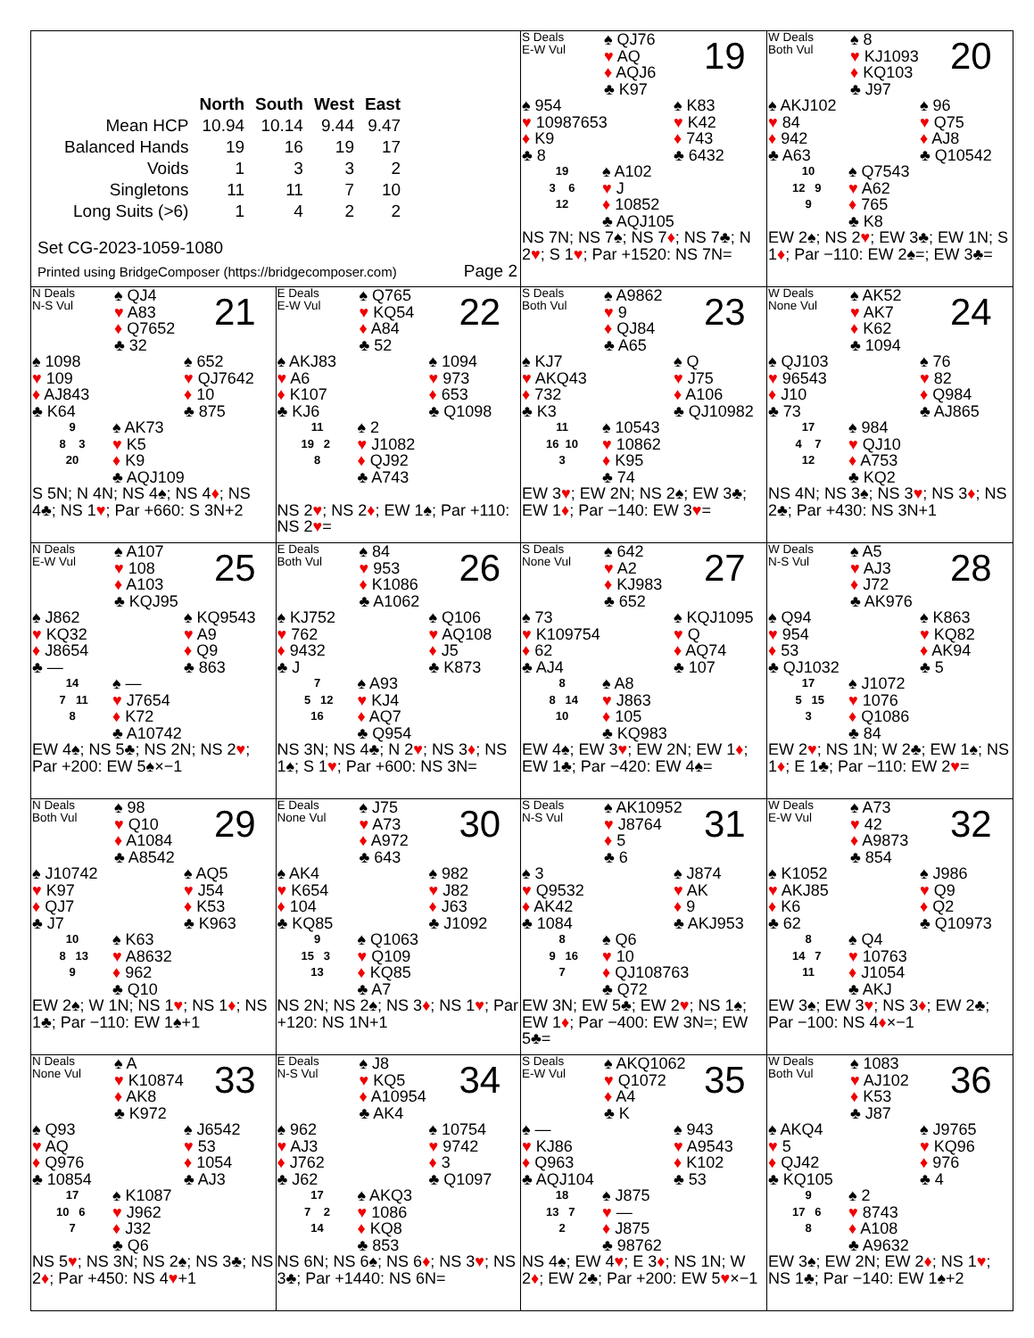| / / North / South / West / East / / --- / --- / --- / --- / --- / / Mean HCP / 10.94 / 10.14 / 9.44 / 9.47 / / Balanced Hands / 19 / 16 / 19 / 17 / / Voids / 1 / 3 / 3 / 2 / / Singletons / 11 / 11 / 7 / 10 / / Long Suits (>6) / 1 / 4 / 2 / 2 / Set CG-2023-1059-1080 Printed using BridgeComposer (https://bridgecomposer.com) Page 2 | | S Deals E-W Vul ♠ QJ76 ♥ AQ ♦ AQJ6 ♣ K97 19 ♠ 954 ♥ 10987653 ♦ K9 ♣ 8 ♠ K83 ♥ K42 ♦ 743 ♣ 6432 19 3 6 12 ♠ A102 ♥ J ♦ 10852 ♣ AQJ105 NS 7N; NS 7♠; NS 7 ♦ ; NS 7♣; N 2 ♥ ; S 1 ♥ ; Par +1520: NS 7N= | W Deals Both Vul ♠ 8 ♥ KJ1093 ♦ KQ103 ♣ J97 20 ♠ AKJ102 ♥ 84 ♦ 942 ♣ A63 ♠ 96 ♥ Q75 ♦ AJ8 ♣ Q10542 10 12 9 9 ♠ Q7543 ♥ A62 ♦ 765 ♣ K8 EW 2♠; NS 2 ♥ ; EW 3♣; EW 1N; S 1 ♦ ; Par −110: EW 2♠=; EW 3♣= |
| N Deals N-S Vul ♠ QJ4 ♥ A83 ♦ Q7652 ♣ 32 21 ♠ 1098 ♥ 109 ♦ AJ843 ♣ K64 ♠ 652 ♥ QJ7642 ♦ 10 ♣ 875 9 8 3 20 ♠ AK73 ♥ K5 ♦ K9 ♣ AQJ109 S 5N; N 4N; NS 4♠; NS 4 ♦ ; NS 4♣; NS 1 ♥ ; Par +660: S 3N+2 | E Deals E-W Vul ♠ Q765 ♥ KQ54 ♦ A84 ♣ 52 22 ♠ AKJ83 ♥ A6 ♦ K107 ♣ KJ6 ♠ 1094 ♥ 973 ♦ 653 ♣ Q1098 11 19 2 8 ♠ 2 ♥ J1082 ♦ QJ92 ♣ A743 NS 2 ♥ ; NS 2 ♦ ; EW 1♠; Par +110: NS 2 ♥ = | S Deals Both Vul ♠ A9862 ♥ 9 ♦ QJ84 ♣ A65 23 ♠ KJ7 ♥ AKQ43 ♦ 732 ♣ K3 ♠ Q ♥ J75 ♦ A106 ♣ QJ10982 11 16 10 3 ♠ 10543 ♥ 10862 ♦ K95 ♣ 74 EW 3 ♥ ; EW 2N; NS 2♠; EW 3♣; EW 1 ♦ ; Par −140: EW 3 ♥ = | W Deals None Vul ♠ AK52 ♥ AK7 ♦ K62 ♣ 1094 24 ♠ QJ103 ♥ 96543 ♦ J10 ♣ 73 ♠ 76 ♥ 82 ♦ Q984 ♣ AJ865 17 4 7 12 ♠ 984 ♥ QJ10 ♦ A753 ♣ KQ2 NS 4N; NS 3♠; NS 3 ♥ ; NS 3 ♦ ; NS 2♣; Par +430: NS 3N+1 |
| N Deals E-W Vul ♠ A107 ♥ 108 ♦ A103 ♣ KQJ95 25 ♠ J862 ♥ KQ32 ♦ J8654 ♣ — ♠ KQ9543 ♥ A9 ♦ Q9 ♣ 863 14 7 11 8 ♠ — ♥ J7654 ♦ K72 ♣ A10742 EW 4♠; NS 5♣; NS 2N; NS 2 ♥ ; Par +200: EW 5♠×−1 | E Deals Both Vul ♠ 84 ♥ 953 ♦ K1086 ♣ A1062 26 ♠ KJ752 ♥ 762 ♦ 9432 ♣ J ♠ Q106 ♥ AQ108 ♦ J5 ♣ K873 7 5 12 16 ♠ A93 ♥ KJ4 ♦ AQ7 ♣ Q954 NS 3N; NS 4♣; N 2 ♥ ; NS 3 ♦ ; NS 1♠; S 1 ♥ ; Par +600: NS 3N= | S Deals None Vul ♠ 642 ♥ A2 ♦ KJ983 ♣ 652 27 ♠ 73 ♥ K109754 ♦ 62 ♣ AJ4 ♠ KQJ1095 ♥ Q ♦ AQ74 ♣ 107 8 8 14 10 ♠ A8 ♥ J863 ♦ 105 ♣ KQ983 EW 4♠; EW 3 ♥ ; EW 2N; EW 1 ♦ ; EW 1♣; Par −420: EW 4♠= | W Deals N-S Vul ♠ A5 ♥ AJ3 ♦ J72 ♣ AK976 28 ♠ Q94 ♥ 954 ♦ 53 ♣ QJ1032 ♠ K863 ♥ KQ82 ♦ AK94 ♣ 5 17 5 15 3 ♠ J1072 ♥ 1076 ♦ Q1086 ♣ 84 EW 2 ♥ ; NS 1N; W 2♣; EW 1♠; NS 1 ♦ ; E 1♣; Par −110: EW 2 ♥ = |
| N Deals Both Vul ♠ 98 ♥ Q10 ♦ A1084 ♣ A8542 29 ♠ J10742 ♥ K97 ♦ QJ7 ♣ J7 ♠ AQ5 ♥ J54 ♦ K53 ♣ K963 10 8 13 9 ♠ K63 ♥ A8632 ♦ 962 ♣ Q10 EW 2♠; W 1N; NS 1 ♥ ; NS 1 ♦ ; NS 1♣; Par −110: EW 1♠+1 | E Deals None Vul ♠ J75 ♥ A73 ♦ A972 ♣ 643 30 ♠ AK4 ♥ K654 ♦ 104 ♣ KQ85 ♠ 982 ♥ J82 ♦ J63 ♣ J1092 9 15 3 13 ♠ Q1063 ♥ Q109 ♦ KQ85 ♣ A7 NS 2N; NS 2♠; NS 3 ♦ ; NS 1 ♥ ; Par +120: NS 1N+1 | S Deals N-S Vul ♠ AK10952 ♥ J8764 ♦ 5 ♣ 6 31 ♠ 3 ♥ Q9532 ♦ AK42 ♣ 1084 ♠ J874 ♥ AK ♦ 9 ♣ AKJ953 8 9 16 7 ♠ Q6 ♥ 10 ♦ QJ108763 ♣ Q72 EW 3N; EW 5♣; EW 2 ♥ ; NS 1♠; EW 1 ♦ ; Par −400: EW 3N=; EW 5♣= | W Deals E-W Vul ♠ A73 ♥ 42 ♦ A9873 ♣ 854 32 ♠ K1052 ♥ AKJ85 ♦ K6 ♣ 62 ♠ J986 ♥ Q9 ♦ Q2 ♣ Q10973 8 14 7 11 ♠ Q4 ♥ 10763 ♦ J1054 ♣ AKJ EW 3♠; EW 3 ♥ ; NS 3 ♦ ; EW 2♣; Par −100: NS 4 ♦ ×−1 |
| N Deals None Vul ♠ A ♥ K10874 ♦ AK8 ♣ K972 33 ♠ Q93 ♥ AQ ♦ Q976 ♣ 10854 ♠ J6542 ♥ 53 ♦ 1054 ♣ AJ3 17 10 6 7 ♠ K1087 ♥ J962 ♦ J32 ♣ Q6 NS 5 ♥ ; NS 3N; NS 2♠; NS 3♣; NS 2 ♦ ; Par +450: NS 4 ♥ +1 | E Deals N-S Vul ♠ J8 ♥ KQ5 ♦ A10954 ♣ AK4 34 ♠ 962 ♥ AJ3 ♦ J762 ♣ J62 ♠ 10754 ♥ 9742 ♦ 3 ♣ Q1097 17 7 2 14 ♠ AKQ3 ♥ 1086 ♦ KQ8 ♣ 853 NS 6N; NS 6♠; NS 6 ♦ ; NS 3 ♥ ; NS 3♣; Par +1440: NS 6N= | S Deals E-W Vul ♠ AKQ1062 ♥ Q1072 ♦ A4 ♣ K 35 ♠ — ♥ KJ86 ♦ Q963 ♣ AQJ104 ♠ 943 ♥ A9543 ♦ K102 ♣ 53 18 13 7 2 ♠ J875 ♥ — ♦ J875 ♣ 98762 NS 4♠; EW 4 ♥ ; E 3 ♦ ; NS 1N; W 2 ♦ ; EW 2♣; Par +200: EW 5 ♥ ×−1 | W Deals Both Vul ♠ 1083 ♥ AJ102 ♦ K53 ♣ J87 36 ♠ AKQ4 ♥ 5 ♦ QJ42 ♣ KQ105 ♠ J9765 ♥ KQ96 ♦ 976 ♣ 4 9 17 6 8 ♠ 2 ♥ 8743 ♦ A108 ♣ A9632 EW 3♠; EW 2N; EW 2 ♦ ; NS 1 ♥ ; NS 1♣; Par −140: EW 1♠+2 |